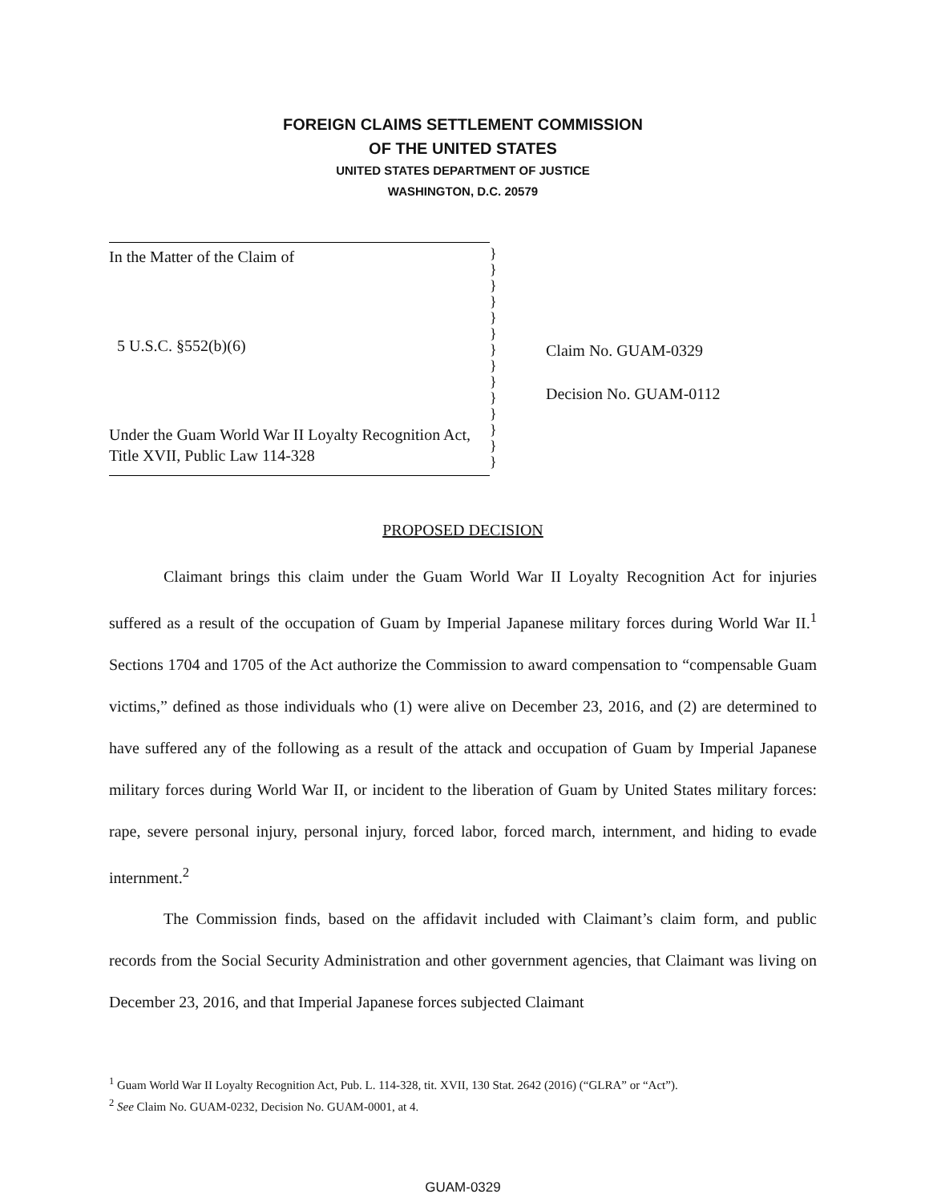FOREIGN CLAIMS SETTLEMENT COMMISSION
OF THE UNITED STATES
UNITED STATES DEPARTMENT OF JUSTICE
WASHINGTON, D.C. 20579
In the Matter of the Claim of
5 U.S.C. §552(b)(6)
Under the Guam World War II Loyalty Recognition Act, Title XVII, Public Law 114-328
}
}
}
}
}
}
}
}
}
}
}
}
}
}
Claim No. GUAM-0329
Decision No. GUAM-0112
PROPOSED DECISION
Claimant brings this claim under the Guam World War II Loyalty Recognition Act for injuries suffered as a result of the occupation of Guam by Imperial Japanese military forces during World War II.<sup>1</sup> Sections 1704 and 1705 of the Act authorize the Commission to award compensation to “compensable Guam victims,” defined as those individuals who (1) were alive on December 23, 2016, and (2) are determined to have suffered any of the following as a result of the attack and occupation of Guam by Imperial Japanese military forces during World War II, or incident to the liberation of Guam by United States military forces: rape, severe personal injury, personal injury, forced labor, forced march, internment, and hiding to evade internment.<sup>2</sup>
The Commission finds, based on the affidavit included with Claimant’s claim form, and public records from the Social Security Administration and other government agencies, that Claimant was living on December 23, 2016, and that Imperial Japanese forces subjected Claimant
<sup>1</sup> Guam World War II Loyalty Recognition Act, Pub. L. 114-328, tit. XVII, 130 Stat. 2642 (2016) (“GLRA” or “Act”).
<sup>2</sup> See Claim No. GUAM-0232, Decision No. GUAM-0001, at 4.
GUAM-0329